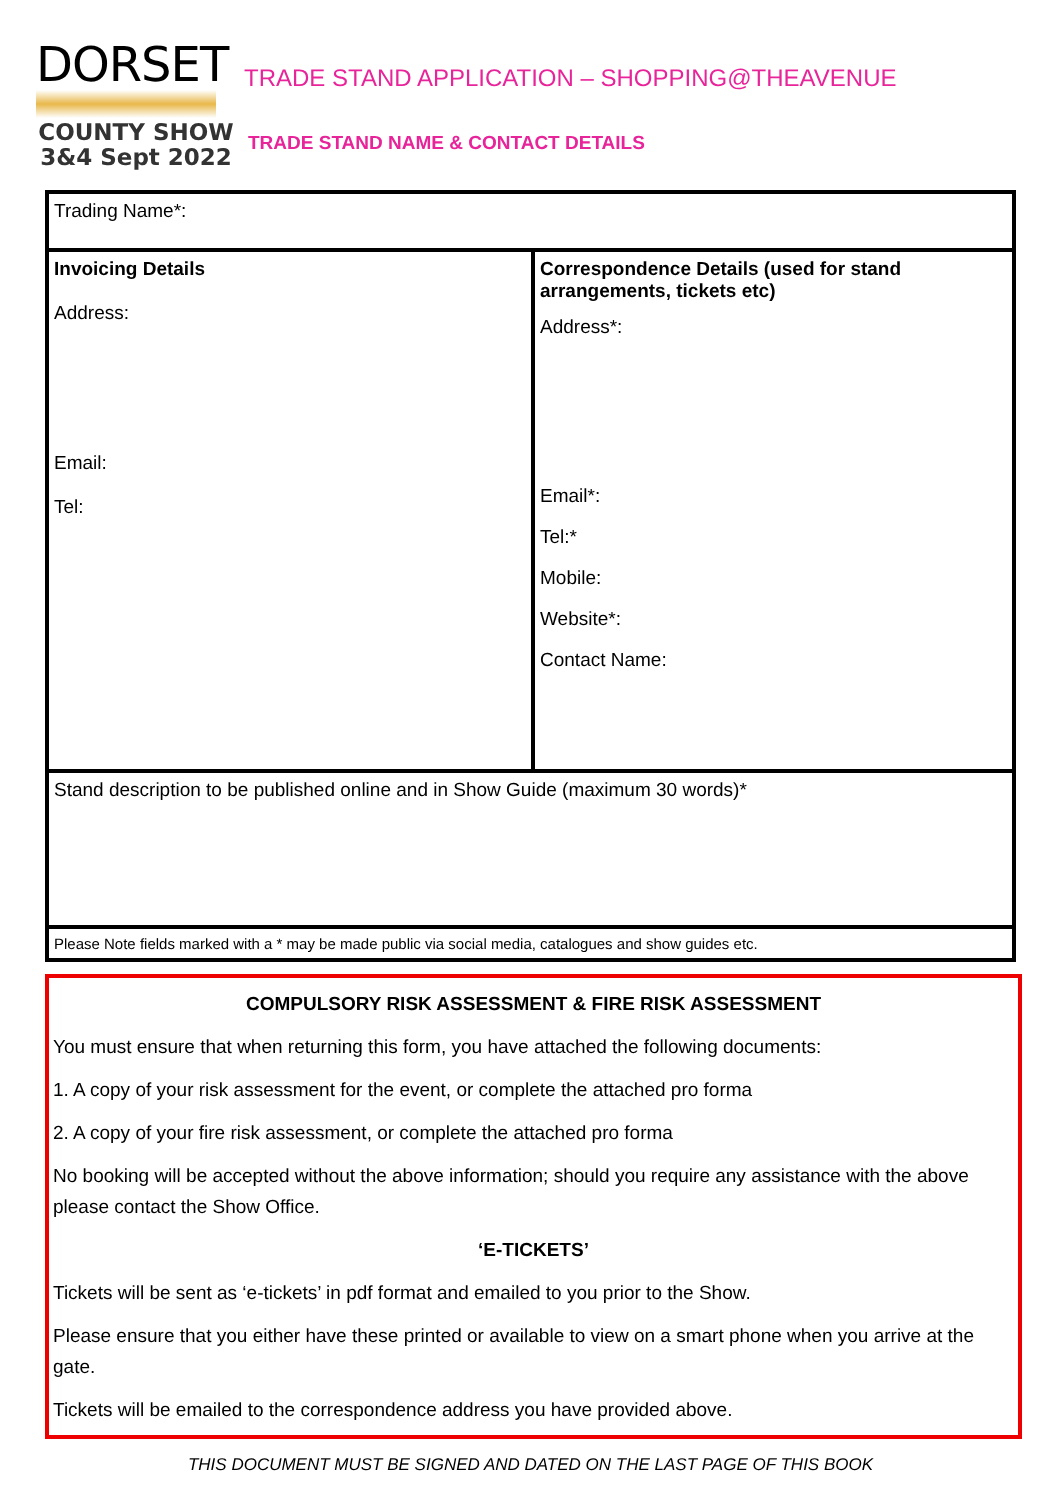DORSET
COUNTY SHOW
3&4 Sept 2022
TRADE STAND APPLICATION – SHOPPING@THEAVENUE
TRADE STAND NAME & CONTACT DETAILS
| Trading Name*: | |
| Invoicing Details Address: Email: Tel: | Correspondence Details (used for stand arrangements, tickets etc) Address*: Email*: Tel:* Mobile: Website*: Contact Name: |
| Stand description to be published online and in Show Guide (maximum 30 words)* | |
| Please Note fields marked with a * may be made public via social media, catalogues and show guides etc. | |
COMPULSORY RISK ASSESSMENT & FIRE RISK ASSESSMENT
You must ensure that when returning this form, you have attached the following documents:
1. A copy of your risk assessment for the event, or complete the attached pro forma
2. A copy of your fire risk assessment, or complete the attached pro forma
No booking will be accepted without the above information; should you require any assistance with the above please contact the Show Office.
‘E-TICKETS’
Tickets will be sent as ‘e-tickets’ in pdf format and emailed to you prior to the Show.
Please ensure that you either have these printed or available to view on a smart phone when you arrive at the gate.
Tickets will be emailed to the correspondence address you have provided above.
THIS DOCUMENT MUST BE SIGNED AND DATED ON THE LAST PAGE OF THIS BOOK